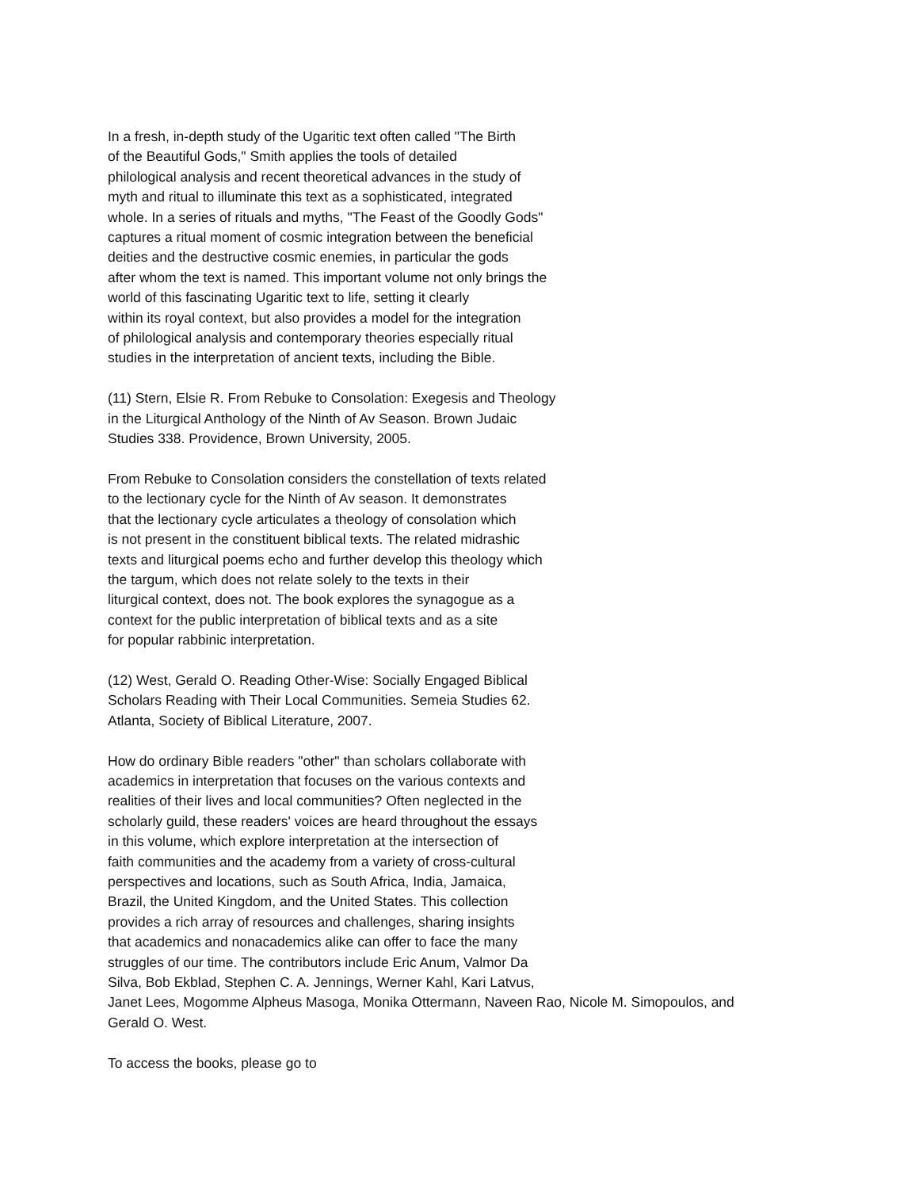In a fresh, in-depth study of the Ugaritic text often called "The Birth
of the Beautiful Gods," Smith applies the tools of detailed
philological analysis and recent theoretical advances in the study of
myth and ritual to illuminate this text as a sophisticated, integrated
whole. In a series of rituals and myths, "The Feast of the Goodly Gods"
captures a ritual moment of cosmic integration between the beneficial
deities and the destructive cosmic enemies, in particular the gods
after whom the text is named. This important volume not only brings the
world of this fascinating Ugaritic text to life, setting it clearly
within its royal context, but also provides a model for the integration
of philological analysis and contemporary theories especially ritual
studies in the interpretation of ancient texts, including the Bible.
(11) Stern, Elsie R. From Rebuke to Consolation: Exegesis and Theology
in the Liturgical Anthology of the Ninth of Av Season. Brown Judaic
Studies 338. Providence, Brown University, 2005.
From Rebuke to Consolation considers the constellation of texts related
to the lectionary cycle for the Ninth of Av season. It demonstrates
that the lectionary cycle articulates a theology of consolation which
is not present in the constituent biblical texts. The related midrashic
texts and liturgical poems echo and further develop this theology which
the targum, which does not relate solely to the texts in their
liturgical context, does not. The book explores the synagogue as a
context for the public interpretation of biblical texts and as a site
for popular rabbinic interpretation.
(12) West, Gerald O. Reading Other-Wise: Socially Engaged Biblical
Scholars Reading with Their Local Communities. Semeia Studies 62.
Atlanta, Society of Biblical Literature, 2007.
How do ordinary Bible readers "other" than scholars collaborate with
academics in interpretation that focuses on the various contexts and
realities of their lives and local communities? Often neglected in the
scholarly guild, these readers' voices are heard throughout the essays
in this volume, which explore interpretation at the intersection of
faith communities and the academy from a variety of cross-cultural
perspectives and locations, such as South Africa, India, Jamaica,
Brazil, the United Kingdom, and the United States. This collection
provides a rich array of resources and challenges, sharing insights
that academics and nonacademics alike can offer to face the many
struggles of our time. The contributors include Eric Anum, Valmor Da
Silva, Bob Ekblad, Stephen C. A. Jennings, Werner Kahl, Kari Latvus,
Janet Lees, Mogomme Alpheus Masoga, Monika Ottermann, Naveen Rao, Nicole M. Simopoulos, and
Gerald O. West.
To access the books, please go to